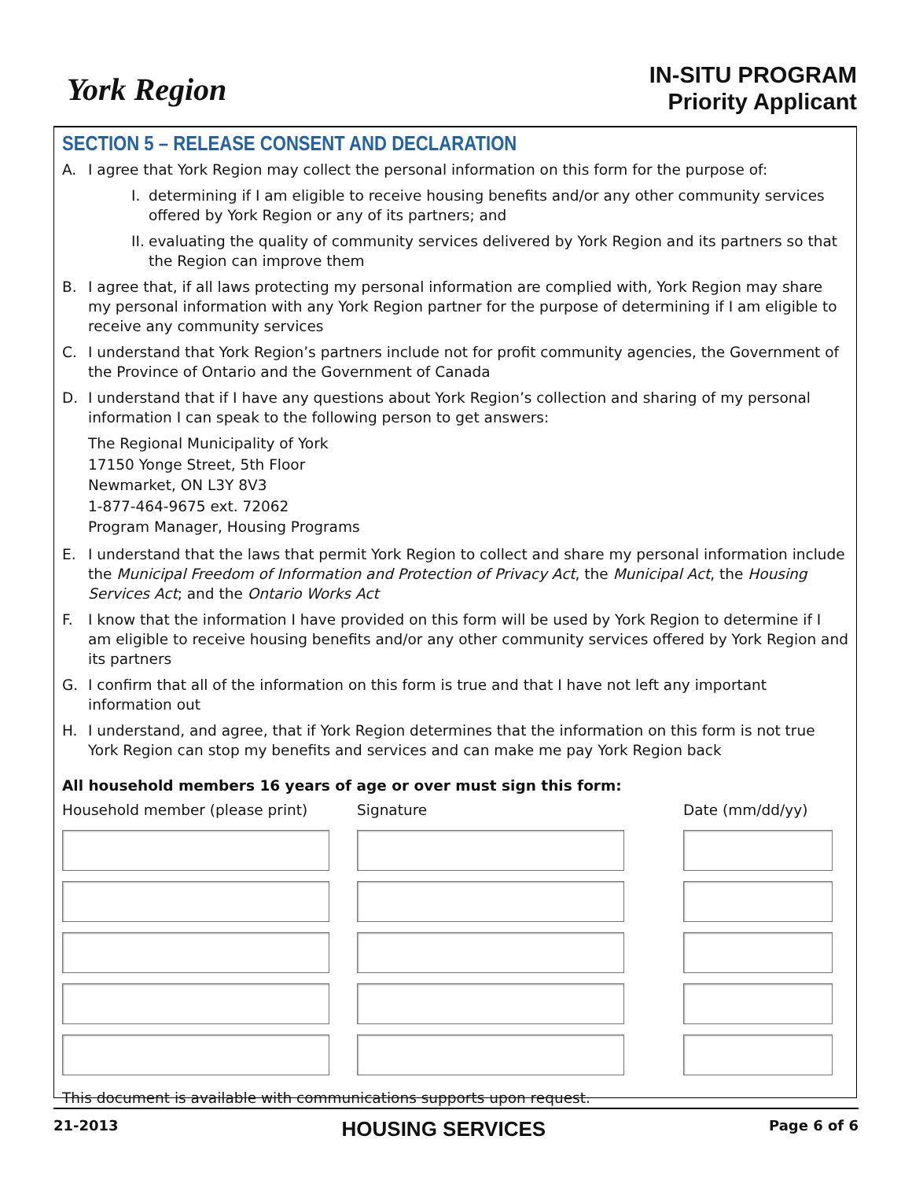York Region
IN-SITU PROGRAM
Priority Applicant
SECTION 5 – RELEASE CONSENT AND DECLARATION
A. I agree that York Region may collect the personal information on this form for the purpose of:
I. determining if I am eligible to receive housing benefits and/or any other community services offered by York Region or any of its partners; and
II. evaluating the quality of community services delivered by York Region and its partners so that the Region can improve them
B. I agree that, if all laws protecting my personal information are complied with, York Region may share my personal information with any York Region partner for the purpose of determining if I am eligible to receive any community services
C. I understand that York Region’s partners include not for profit community agencies, the Government of the Province of Ontario and the Government of Canada
D. I understand that if I have any questions about York Region’s collection and sharing of my personal information I can speak to the following person to get answers:
The Regional Municipality of York
17150 Yonge Street, 5th Floor
Newmarket, ON L3Y 8V3
1-877-464-9675 ext. 72062
Program Manager, Housing Programs
E. I understand that the laws that permit York Region to collect and share my personal information include the Municipal Freedom of Information and Protection of Privacy Act, the Municipal Act, the Housing Services Act; and the Ontario Works Act
F. I know that the information I have provided on this form will be used by York Region to determine if I am eligible to receive housing benefits and/or any other community services offered by York Region and its partners
G. I confirm that all of the information on this form is true and that I have not left any important information out
H. I understand, and agree, that if York Region determines that the information on this form is not true York Region can stop my benefits and services and can make me pay York Region back
All household members 16 years of age or over must sign this form:
Household member (please print)
Signature
Date (mm/dd/yy)
This document is available with communications supports upon request.
21-2013 HOUSING SERVICES Page 6 of 6